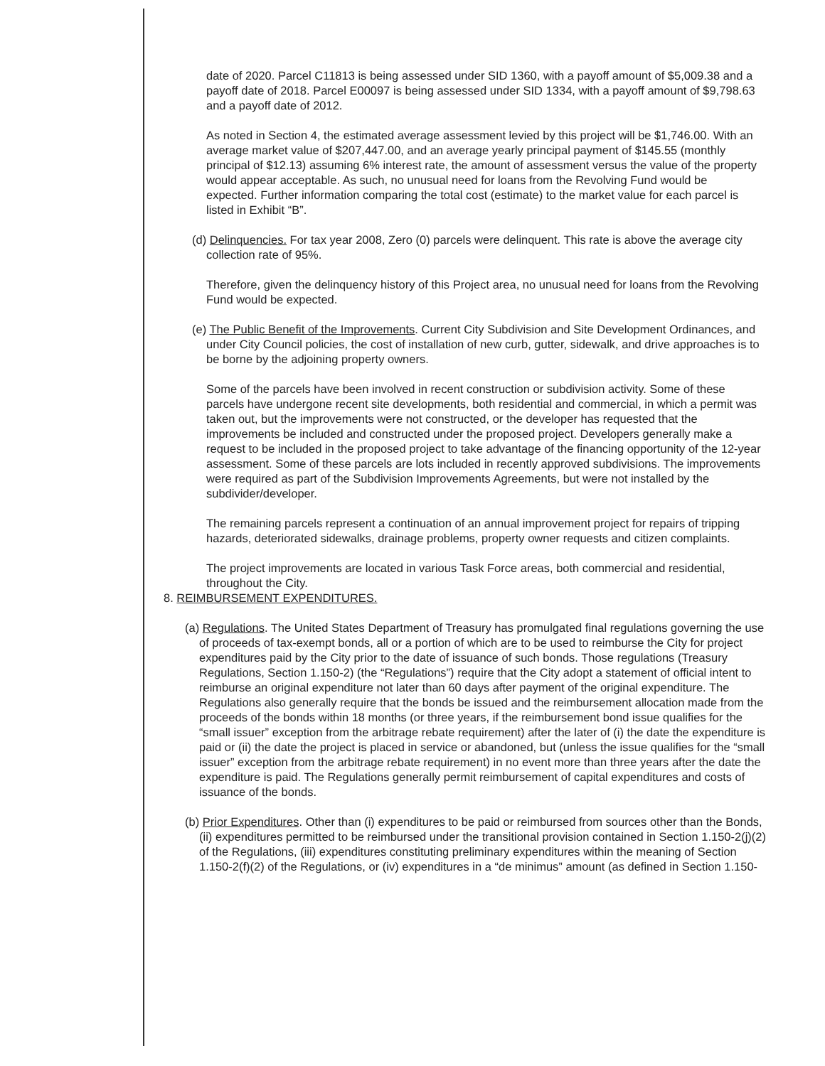date of 2020. Parcel C11813 is being assessed under SID 1360, with a payoff amount of $5,009.38 and a payoff date of 2018. Parcel E00097 is being assessed under SID 1334, with a payoff amount of $9,798.63 and a payoff date of 2012.
As noted in Section 4, the estimated average assessment levied by this project will be $1,746.00. With an average market value of $207,447.00, and an average yearly principal payment of $145.55 (monthly principal of $12.13) assuming 6% interest rate, the amount of assessment versus the value of the property would appear acceptable. As such, no unusual need for loans from the Revolving Fund would be expected. Further information comparing the total cost (estimate) to the market value for each parcel is listed in Exhibit “B”.
(d) Delinquencies. For tax year 2008, Zero (0) parcels were delinquent. This rate is above the average city collection rate of 95%.
Therefore, given the delinquency history of this Project area, no unusual need for loans from the Revolving Fund would be expected.
(e) The Public Benefit of the Improvements. Current City Subdivision and Site Development Ordinances, and under City Council policies, the cost of installation of new curb, gutter, sidewalk, and drive approaches is to be borne by the adjoining property owners.
Some of the parcels have been involved in recent construction or subdivision activity. Some of these parcels have undergone recent site developments, both residential and commercial, in which a permit was taken out, but the improvements were not constructed, or the developer has requested that the improvements be included and constructed under the proposed project. Developers generally make a request to be included in the proposed project to take advantage of the financing opportunity of the 12-year assessment. Some of these parcels are lots included in recently approved subdivisions. The improvements were required as part of the Subdivision Improvements Agreements, but were not installed by the subdivider/developer.
The remaining parcels represent a continuation of an annual improvement project for repairs of tripping hazards, deteriorated sidewalks, drainage problems, property owner requests and citizen complaints.
The project improvements are located in various Task Force areas, both commercial and residential, throughout the City.
8. REIMBURSEMENT EXPENDITURES.
(a) Regulations. The United States Department of Treasury has promulgated final regulations governing the use of proceeds of tax-exempt bonds, all or a portion of which are to be used to reimburse the City for project expenditures paid by the City prior to the date of issuance of such bonds. Those regulations (Treasury Regulations, Section 1.150-2) (the “Regulations”) require that the City adopt a statement of official intent to reimburse an original expenditure not later than 60 days after payment of the original expenditure. The Regulations also generally require that the bonds be issued and the reimbursement allocation made from the proceeds of the bonds within 18 months (or three years, if the reimbursement bond issue qualifies for the “small issuer” exception from the arbitrage rebate requirement) after the later of (i) the date the expenditure is paid or (ii) the date the project is placed in service or abandoned, but (unless the issue qualifies for the “small issuer” exception from the arbitrage rebate requirement) in no event more than three years after the date the expenditure is paid. The Regulations generally permit reimbursement of capital expenditures and costs of issuance of the bonds.
(b) Prior Expenditures. Other than (i) expenditures to be paid or reimbursed from sources other than the Bonds, (ii) expenditures permitted to be reimbursed under the transitional provision contained in Section 1.150-2(j)(2) of the Regulations, (iii) expenditures constituting preliminary expenditures within the meaning of Section 1.150-2(f)(2) of the Regulations, or (iv) expenditures in a “de minimus” amount (as defined in Section 1.150-